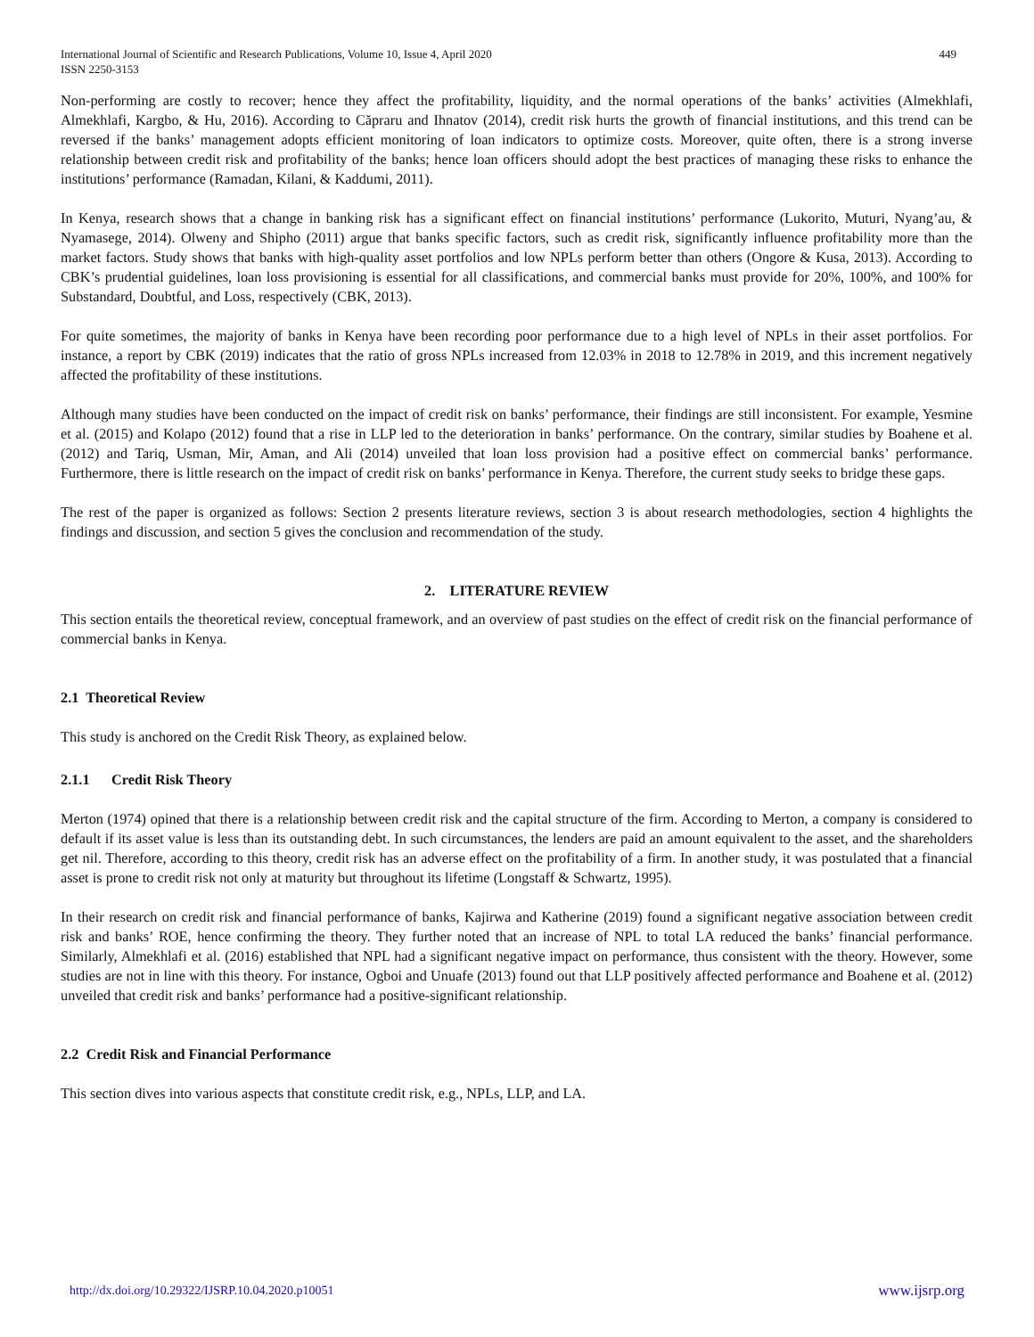International Journal of Scientific and Research Publications, Volume 10, Issue 4, April 2020
ISSN 2250-3153
449
Non-performing are costly to recover; hence they affect the profitability, liquidity, and the normal operations of the banks’ activities (Almekhlafi, Almekhlafi, Kargbo, & Hu, 2016). According to Căpraru and Ihnatov (2014), credit risk hurts the growth of financial institutions, and this trend can be reversed if the banks’ management adopts efficient monitoring of loan indicators to optimize costs. Moreover, quite often, there is a strong inverse relationship between credit risk and profitability of the banks; hence loan officers should adopt the best practices of managing these risks to enhance the institutions’ performance (Ramadan, Kilani, & Kaddumi, 2011).
In Kenya, research shows that a change in banking risk has a significant effect on financial institutions’ performance (Lukorito, Muturi, Nyang’au, & Nyamasege, 2014). Olweny and Shipho (2011) argue that banks specific factors, such as credit risk, significantly influence profitability more than the market factors. Study shows that banks with high-quality asset portfolios and low NPLs perform better than others (Ongore & Kusa, 2013). According to CBK’s prudential guidelines, loan loss provisioning is essential for all classifications, and commercial banks must provide for 20%, 100%, and 100% for Substandard, Doubtful, and Loss, respectively (CBK, 2013).
For quite sometimes, the majority of banks in Kenya have been recording poor performance due to a high level of NPLs in their asset portfolios. For instance, a report by CBK (2019) indicates that the ratio of gross NPLs increased from 12.03% in 2018 to 12.78% in 2019, and this increment negatively affected the profitability of these institutions.
Although many studies have been conducted on the impact of credit risk on banks’ performance, their findings are still inconsistent. For example, Yesmine et al. (2015) and Kolapo (2012) found that a rise in LLP led to the deterioration in banks’ performance. On the contrary, similar studies by Boahene et al. (2012) and Tariq, Usman, Mir, Aman, and Ali (2014) unveiled that loan loss provision had a positive effect on commercial banks’ performance. Furthermore, there is little research on the impact of credit risk on banks’ performance in Kenya. Therefore, the current study seeks to bridge these gaps.
The rest of the paper is organized as follows: Section 2 presents literature reviews, section 3 is about research methodologies, section 4 highlights the findings and discussion, and section 5 gives the conclusion and recommendation of the study.
2. LITERATURE REVIEW
This section entails the theoretical review, conceptual framework, and an overview of past studies on the effect of credit risk on the financial performance of commercial banks in Kenya.
2.1 Theoretical Review
This study is anchored on the Credit Risk Theory, as explained below.
2.1.1 Credit Risk Theory
Merton (1974) opined that there is a relationship between credit risk and the capital structure of the firm. According to Merton, a company is considered to default if its asset value is less than its outstanding debt. In such circumstances, the lenders are paid an amount equivalent to the asset, and the shareholders get nil. Therefore, according to this theory, credit risk has an adverse effect on the profitability of a firm. In another study, it was postulated that a financial asset is prone to credit risk not only at maturity but throughout its lifetime (Longstaff & Schwartz, 1995).
In their research on credit risk and financial performance of banks, Kajirwa and Katherine (2019) found a significant negative association between credit risk and banks’ ROE, hence confirming the theory. They further noted that an increase of NPL to total LA reduced the banks’ financial performance. Similarly, Almekhlafi et al. (2016) established that NPL had a significant negative impact on performance, thus consistent with the theory. However, some studies are not in line with this theory. For instance, Ogboi and Unuafe (2013) found out that LLP positively affected performance and Boahene et al. (2012) unveiled that credit risk and banks’ performance had a positive-significant relationship.
2.2 Credit Risk and Financial Performance
This section dives into various aspects that constitute credit risk, e.g., NPLs, LLP, and LA.
http://dx.doi.org/10.29322/IJSRP.10.04.2020.p10051 www.ijsrp.org